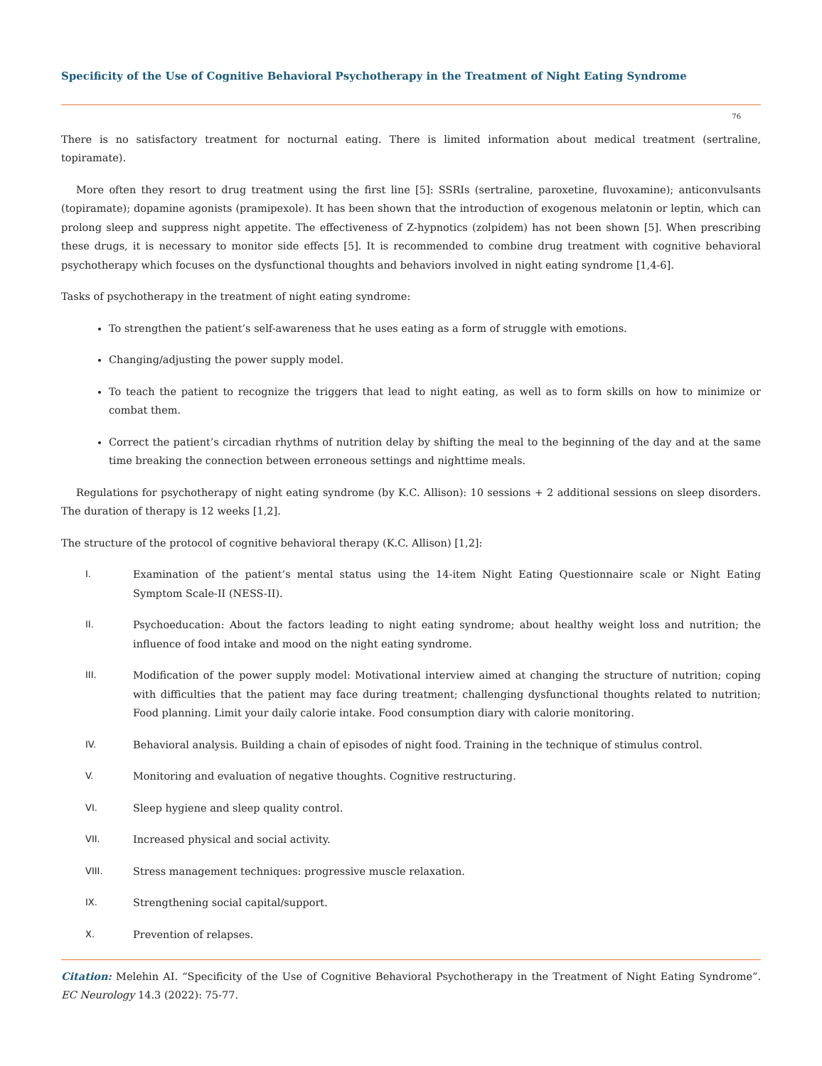Specificity of the Use of Cognitive Behavioral Psychotherapy in the Treatment of Night Eating Syndrome
76
There is no satisfactory treatment for nocturnal eating. There is limited information about medical treatment (sertraline, topiramate).
More often they resort to drug treatment using the first line [5]: SSRIs (sertraline, paroxetine, fluvoxamine); anticonvulsants (topiramate); dopamine agonists (pramipexole). It has been shown that the introduction of exogenous melatonin or leptin, which can prolong sleep and suppress night appetite. The effectiveness of Z-hypnotics (zolpidem) has not been shown [5]. When prescribing these drugs, it is necessary to monitor side effects [5]. It is recommended to combine drug treatment with cognitive behavioral psychotherapy which focuses on the dysfunctional thoughts and behaviors involved in night eating syndrome [1,4-6].
Tasks of psychotherapy in the treatment of night eating syndrome:
To strengthen the patient’s self-awareness that he uses eating as a form of struggle with emotions.
Changing/adjusting the power supply model.
To teach the patient to recognize the triggers that lead to night eating, as well as to form skills on how to minimize or combat them.
Correct the patient’s circadian rhythms of nutrition delay by shifting the meal to the beginning of the day and at the same time breaking the connection between erroneous settings and nighttime meals.
Regulations for psychotherapy of night eating syndrome (by K.C. Allison): 10 sessions + 2 additional sessions on sleep disorders. The duration of therapy is 12 weeks [1,2].
The structure of the protocol of cognitive behavioral therapy (K.C. Allison) [1,2]:
I. Examination of the patient’s mental status using the 14-item Night Eating Questionnaire scale or Night Eating Symptom Scale-II (NESS-II).
II. Psychoeducation: About the factors leading to night eating syndrome; about healthy weight loss and nutrition; the influence of food intake and mood on the night eating syndrome.
III. Modification of the power supply model: Motivational interview aimed at changing the structure of nutrition; coping with difficulties that the patient may face during treatment; challenging dysfunctional thoughts related to nutrition; Food planning. Limit your daily calorie intake. Food consumption diary with calorie monitoring.
IV. Behavioral analysis. Building a chain of episodes of night food. Training in the technique of stimulus control.
V. Monitoring and evaluation of negative thoughts. Cognitive restructuring.
VI. Sleep hygiene and sleep quality control.
VII. Increased physical and social activity.
VIII. Stress management techniques: progressive muscle relaxation.
IX. Strengthening social capital/support.
X. Prevention of relapses.
Citation: Melehin AI. “Specificity of the Use of Cognitive Behavioral Psychotherapy in the Treatment of Night Eating Syndrome”. EC Neurology 14.3 (2022): 75-77.